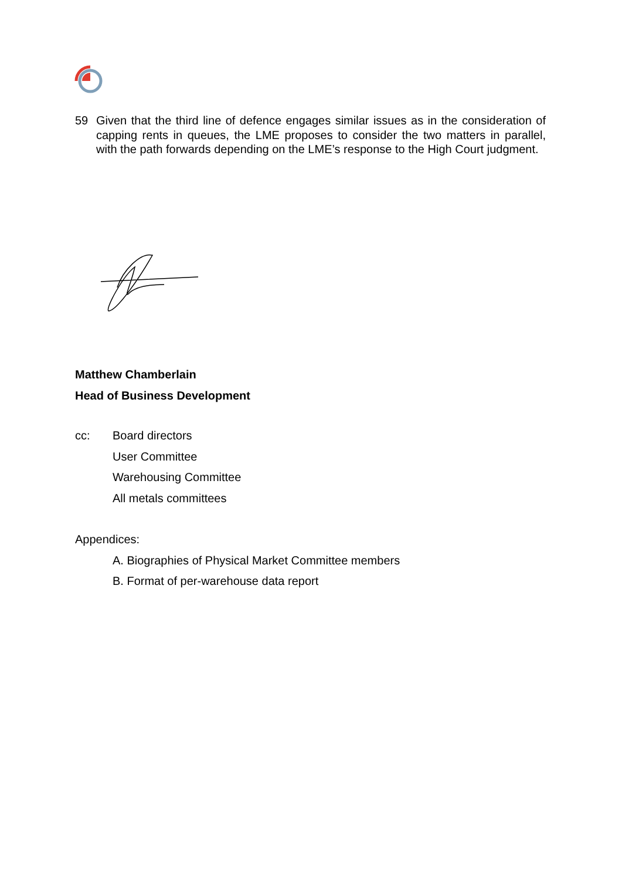59 Given that the third line of defence engages similar issues as in the consideration of capping rents in queues, the LME proposes to consider the two matters in parallel, with the path forwards depending on the LME’s response to the High Court judgment.
Matthew Chamberlain
Head of Business Development
cc: Board directors
User Committee
Warehousing Committee
All metals committees
Appendices:
A. Biographies of Physical Market Committee members
B. Format of per-warehouse data report